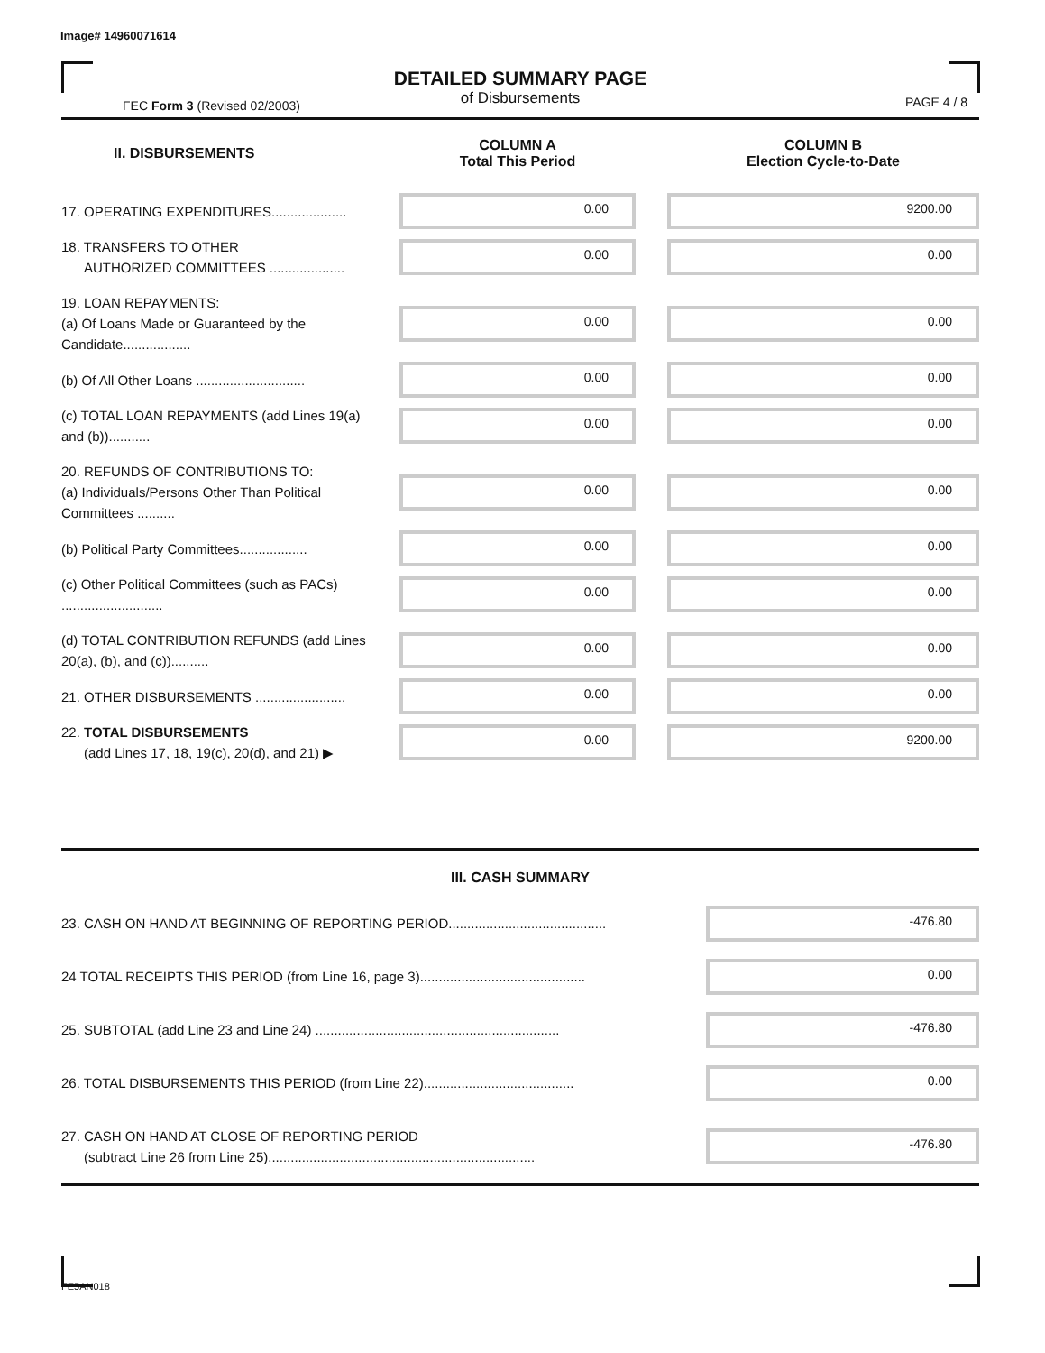Image# 14960071614
FEC Form 3 (Revised 02/2003)
DETAILED SUMMARY PAGE
of Disbursements
PAGE 4 / 8
| II. DISBURSEMENTS | | COLUMN A Total This Period | | COLUMN B Election Cycle-to-Date |
| --- | --- | --- | --- | --- |
| 17. OPERATING EXPENDITURES.................... | | 0.00 | | 9200.00 |
| 18. TRANSFERS TO OTHER AUTHORIZED COMMITTEES .................... | | 0.00 | | 0.00 |
| 19. LOAN REPAYMENTS: (a) Of Loans Made or Guaranteed by the Candidate.................. | | 0.00 | | 0.00 |
| (b) Of All Other Loans ............................. | | 0.00 | | 0.00 |
| (c) TOTAL LOAN REPAYMENTS (add Lines 19(a) and (b))........... | | 0.00 | | 0.00 |
| 20. REFUNDS OF CONTRIBUTIONS TO: (a) Individuals/Persons Other Than Political Committees .......... | | 0.00 | | 0.00 |
| (b) Political Party Committees.................. | | 0.00 | | 0.00 |
| (c) Other Political Committees (such as PACs) ........................... | | 0.00 | | 0.00 |
| (d) TOTAL CONTRIBUTION REFUNDS (add Lines 20(a), (b), and (c)).......... | | 0.00 | | 0.00 |
| 21. OTHER DISBURSEMENTS ........................ | | 0.00 | | 0.00 |
| 22. TOTAL DISBURSEMENTS (add Lines 17, 18, 19(c), 20(d), and 21) ▶ | | 0.00 | | 9200.00 |
| III. CASH SUMMARY | |
| --- | --- |
| 23. CASH ON HAND AT BEGINNING OF REPORTING PERIOD.......................................... | -476.80 |
| 24 TOTAL RECEIPTS THIS PERIOD (from Line 16, page 3)............................................ | 0.00 |
| 25. SUBTOTAL (add Line 23 and Line 24) ................................................................. | -476.80 |
| 26. TOTAL DISBURSEMENTS THIS PERIOD (from Line 22)........................................ | 0.00 |
| 27. CASH ON HAND AT CLOSE OF REPORTING PERIOD (subtract Line 26 from Line 25)....................................................................... | -476.80 |
FE5AN018